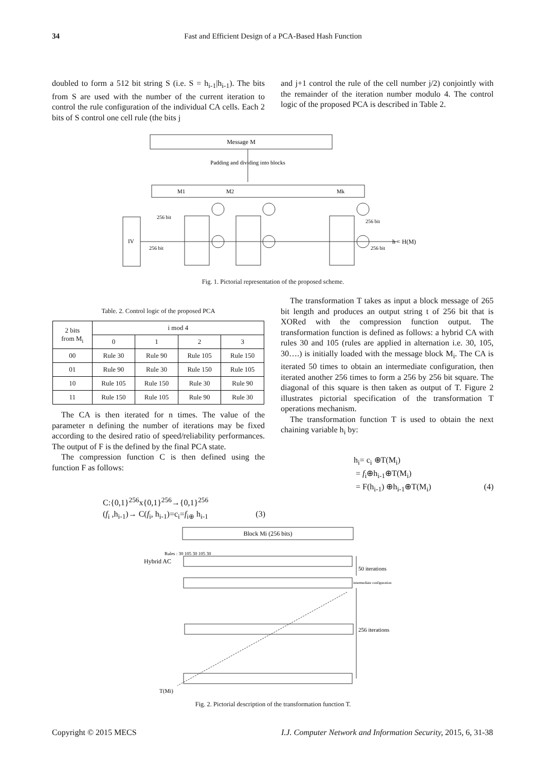34 Fast and Efficient Design of a PCA-Based Hash Function
doubled to form a 512 bit string S (i.e. S = h<sub>i-1</sub>|h<sub>i-1</sub>). The bits from S are used with the number of the current iteration to control the rule configuration of the individual CA cells. Each 2 bits of S control one cell rule (the bits j
and j+1 control the rule of the cell number j/2) conjointly with the remainder of the iteration number modulo 4. The control logic of the proposed PCA is described in Table 2.
Message M
Padding and dividing into blocks
M1
M2
Mk
IV
256 bit
256 bit
256 bit
256 bit
h = H(M)
Fig. 1. Pictorial representation of the proposed scheme.
Table. 2. Control logic of the proposed PCA
| 2 bits from M<sub>i</sub> | i mod 4 | | | |
| --- | --- | --- | --- | --- |
| | 0 | 1 | 2 | 3 |
| 00 | Rule 30 | Rule 90 | Rule 105 | Rule 150 |
| 01 | Rule 90 | Rule 30 | Rule 150 | Rule 105 |
| 10 | Rule 105 | Rule 150 | Rule 30 | Rule 90 |
| 11 | Rule 150 | Rule 105 | Rule 90 | Rule 30 |
The CA is then iterated for n times. The value of the parameter n defining the number of iterations may be fixed according to the desired ratio of speed/reliability performances. The output of F is the defined by the final PCA state.
The compression function C is then defined using the function F as follows:
C:{0,1}<sup>256</sup>x{0,1}<sup>256</sup>→{0,1}<sup>256</sup>
(f<sub>i</sub> ,h<sub>i-1</sub>)→ C(f<sub>i</sub>, h<sub>i-1</sub>)=c<sub>i</sub>=f<sub>i⊕</sub> h<sub>i-1</sub> (3)
The transformation T takes as input a block message of 265 bit length and produces an output string t of 256 bit that is XORed with the compression function output. The transformation function is defined as follows: a hybrid CA with rules 30 and 105 (rules are applied in alternation i.e. 30, 105, 30….) is initially loaded with the message block M<sub>i</sub>. The CA is iterated 50 times to obtain an intermediate configuration, then iterated another 256 times to form a 256 by 256 bit square. The diagonal of this square is then taken as output of T. Figure 2 illustrates pictorial specification of the transformation T operations mechanism.
The transformation function T is used to obtain the next chaining variable h<sub>i</sub> by:
h<sub>i</sub>= c<sub>i</sub> ⊕T(M<sub>i</sub>)
= f<sub>i</sub>⊕h<sub>i-1</sub>⊕T(M<sub>i</sub>)
= F(h<sub>i-1</sub>) ⊕h<sub>i-1</sub>⊕T(M<sub>i</sub>) (4)
Block Mi (256 bits)
Rules : 30 105 30 105 30
Hybrid AC
50 iterations
intermediate configuration
256 iterations
T(Mi)
Fig. 2. Pictorial description of the transformation function T.
Copyright © 2015 MECS I.J. Computer Network and Information Security, 2015, 6, 31-38